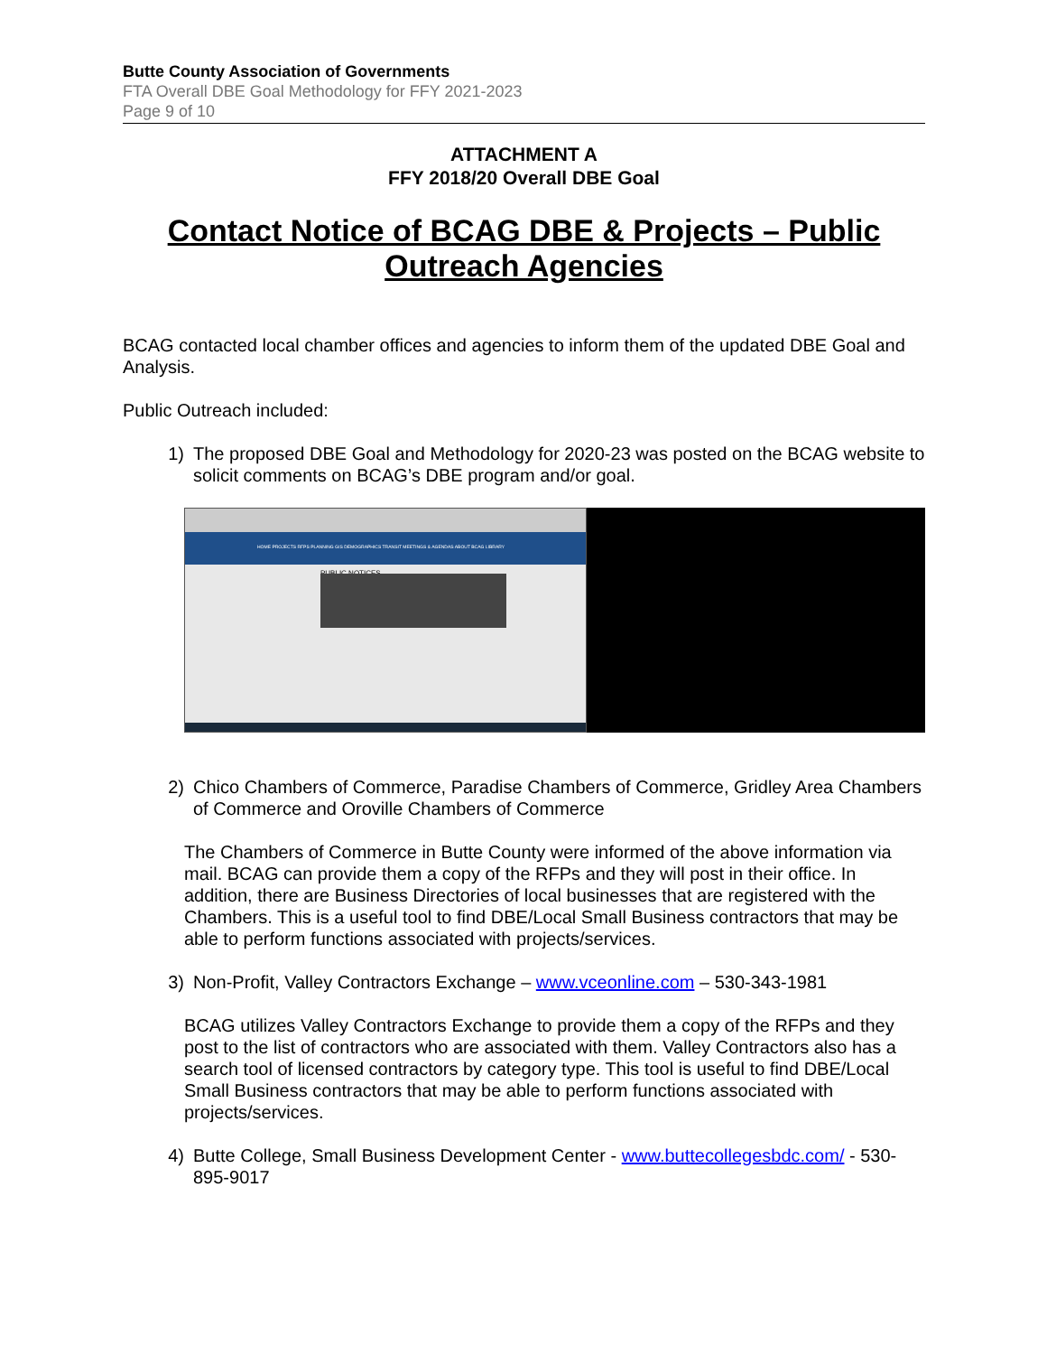Butte County Association of Governments
FTA Overall DBE Goal Methodology for FFY 2021-2023
Page 9 of 10
ATTACHMENT A
FFY 2018/20 Overall DBE Goal
Contact Notice of BCAG DBE & Projects – Public Outreach Agencies
BCAG contacted local chamber offices and agencies to inform them of the updated DBE Goal and Analysis.
Public Outreach included:
1) The proposed DBE Goal and Methodology for 2020-23 was posted on the BCAG website to solicit comments on BCAG’s DBE program and/or goal.
HOME PROJECTS RFPS PLANNING GIS DEMOGRAPHICS TRANSIT MEETINGS & AGENDAS ABOUT BCAG LIBRARY
PUBLIC NOTICES
2) Chico Chambers of Commerce, Paradise Chambers of Commerce, Gridley Area Chambers of Commerce and Oroville Chambers of Commerce
The Chambers of Commerce in Butte County were informed of the above information via mail. BCAG can provide them a copy of the RFPs and they will post in their office. In addition, there are Business Directories of local businesses that are registered with the Chambers. This is a useful tool to find DBE/Local Small Business contractors that may be able to perform functions associated with projects/services.
3) Non-Profit, Valley Contractors Exchange – www.vceonline.com – 530-343-1981
BCAG utilizes Valley Contractors Exchange to provide them a copy of the RFPs and they post to the list of contractors who are associated with them. Valley Contractors also has a search tool of licensed contractors by category type. This tool is useful to find DBE/Local Small Business contractors that may be able to perform functions associated with projects/services.
4) Butte College, Small Business Development Center - www.buttecollegesbdc.com/ - 530-895-9017